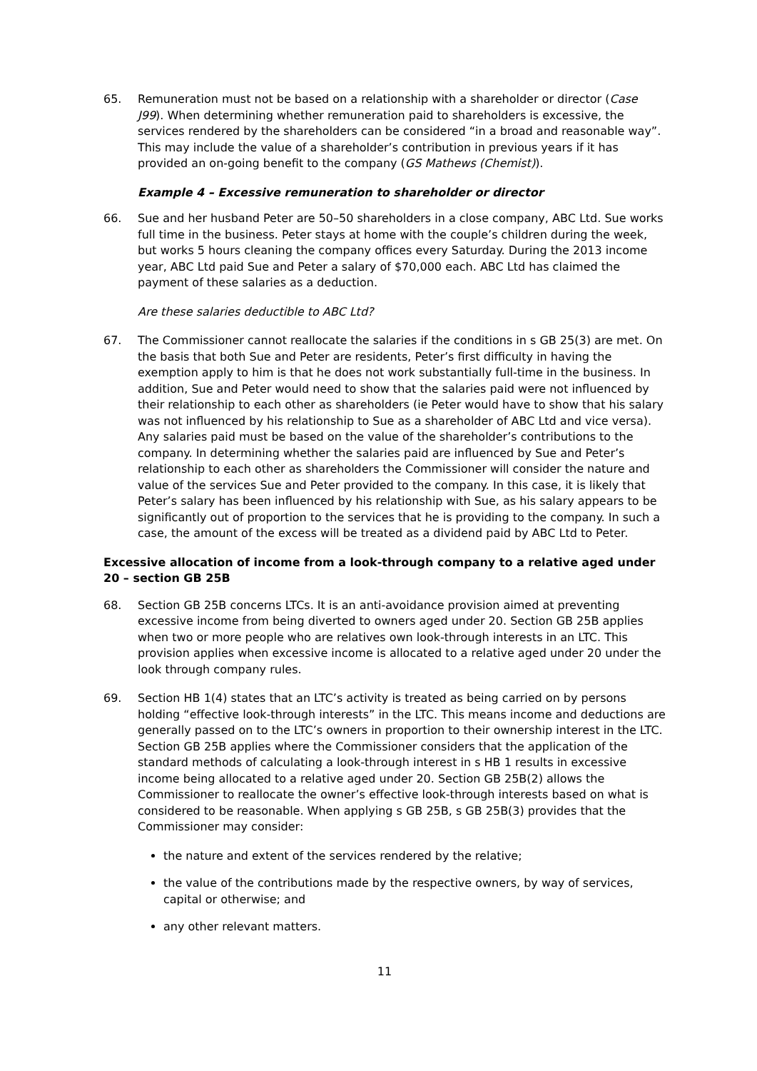65. Remuneration must not be based on a relationship with a shareholder or director (Case J99). When determining whether remuneration paid to shareholders is excessive, the services rendered by the shareholders can be considered “in a broad and reasonable way”. This may include the value of a shareholder’s contribution in previous years if it has provided an on-going benefit to the company (GS Mathews (Chemist)).
Example 4 – Excessive remuneration to shareholder or director
66. Sue and her husband Peter are 50–50 shareholders in a close company, ABC Ltd. Sue works full time in the business. Peter stays at home with the couple’s children during the week, but works 5 hours cleaning the company offices every Saturday. During the 2013 income year, ABC Ltd paid Sue and Peter a salary of $70,000 each. ABC Ltd has claimed the payment of these salaries as a deduction.
Are these salaries deductible to ABC Ltd?
67. The Commissioner cannot reallocate the salaries if the conditions in s GB 25(3) are met. On the basis that both Sue and Peter are residents, Peter’s first difficulty in having the exemption apply to him is that he does not work substantially full-time in the business. In addition, Sue and Peter would need to show that the salaries paid were not influenced by their relationship to each other as shareholders (ie Peter would have to show that his salary was not influenced by his relationship to Sue as a shareholder of ABC Ltd and vice versa). Any salaries paid must be based on the value of the shareholder’s contributions to the company. In determining whether the salaries paid are influenced by Sue and Peter’s relationship to each other as shareholders the Commissioner will consider the nature and value of the services Sue and Peter provided to the company. In this case, it is likely that Peter’s salary has been influenced by his relationship with Sue, as his salary appears to be significantly out of proportion to the services that he is providing to the company. In such a case, the amount of the excess will be treated as a dividend paid by ABC Ltd to Peter.
Excessive allocation of income from a look-through company to a relative aged under 20 – section GB 25B
68. Section GB 25B concerns LTCs. It is an anti-avoidance provision aimed at preventing excessive income from being diverted to owners aged under 20. Section GB 25B applies when two or more people who are relatives own look-through interests in an LTC. This provision applies when excessive income is allocated to a relative aged under 20 under the look through company rules.
69. Section HB 1(4) states that an LTC’s activity is treated as being carried on by persons holding “effective look-through interests” in the LTC. This means income and deductions are generally passed on to the LTC’s owners in proportion to their ownership interest in the LTC. Section GB 25B applies where the Commissioner considers that the application of the standard methods of calculating a look-through interest in s HB 1 results in excessive income being allocated to a relative aged under 20. Section GB 25B(2) allows the Commissioner to reallocate the owner’s effective look-through interests based on what is considered to be reasonable. When applying s GB 25B, s GB 25B(3) provides that the Commissioner may consider:
the nature and extent of the services rendered by the relative;
the value of the contributions made by the respective owners, by way of services, capital or otherwise; and
any other relevant matters.
11